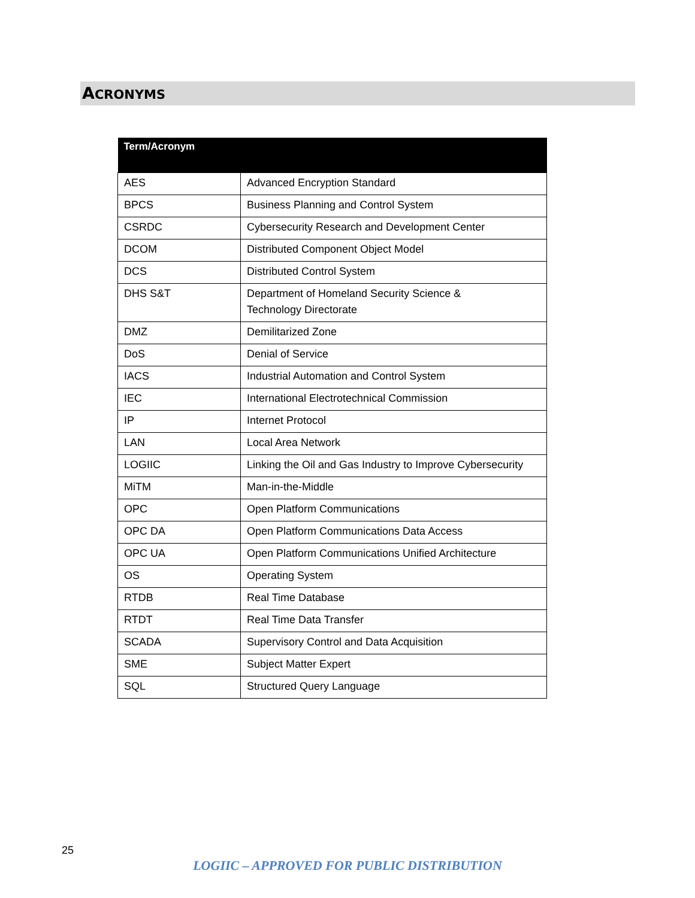ACRONYMS
| Term/Acronym | |
| --- | --- |
| AES | Advanced Encryption Standard |
| BPCS | Business Planning and Control System |
| CSRDC | Cybersecurity Research and Development Center |
| DCOM | Distributed Component Object Model |
| DCS | Distributed Control System |
| DHS S&T | Department of Homeland Security Science & Technology Directorate |
| DMZ | Demilitarized Zone |
| DoS | Denial of Service |
| IACS | Industrial Automation and Control System |
| IEC | International Electrotechnical Commission |
| IP | Internet Protocol |
| LAN | Local Area Network |
| LOGIIC | Linking the Oil and Gas Industry to Improve Cybersecurity |
| MiTM | Man-in-the-Middle |
| OPC | Open Platform Communications |
| OPC DA | Open Platform Communications Data Access |
| OPC UA | Open Platform Communications Unified Architecture |
| OS | Operating System |
| RTDB | Real Time Database |
| RTDT | Real Time Data Transfer |
| SCADA | Supervisory Control and Data Acquisition |
| SME | Subject Matter Expert |
| SQL | Structured Query Language |
25
LOGIIC – APPROVED FOR PUBLIC DISTRIBUTION